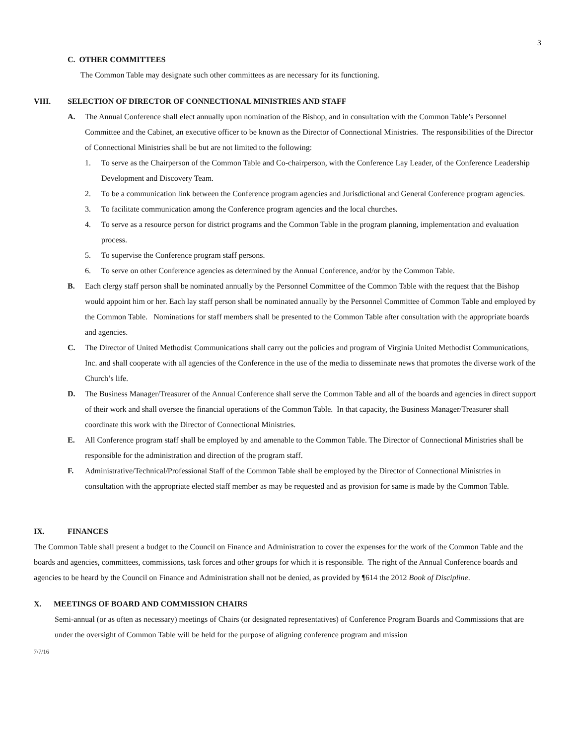3
C. OTHER COMMITTEES
The Common Table may designate such other committees as are necessary for its functioning.
VIII. SELECTION OF DIRECTOR OF CONNECTIONAL MINISTRIES AND STAFF
A. The Annual Conference shall elect annually upon nomination of the Bishop, and in consultation with the Common Table’s Personnel Committee and the Cabinet, an executive officer to be known as the Director of Connectional Ministries. The responsibilities of the Director of Connectional Ministries shall be but are not limited to the following:
1. To serve as the Chairperson of the Common Table and Co-chairperson, with the Conference Lay Leader, of the Conference Leadership Development and Discovery Team.
2. To be a communication link between the Conference program agencies and Jurisdictional and General Conference program agencies.
3. To facilitate communication among the Conference program agencies and the local churches.
4. To serve as a resource person for district programs and the Common Table in the program planning, implementation and evaluation process.
5. To supervise the Conference program staff persons.
6. To serve on other Conference agencies as determined by the Annual Conference, and/or by the Common Table.
B. Each clergy staff person shall be nominated annually by the Personnel Committee of the Common Table with the request that the Bishop would appoint him or her. Each lay staff person shall be nominated annually by the Personnel Committee of Common Table and employed by the Common Table. Nominations for staff members shall be presented to the Common Table after consultation with the appropriate boards and agencies.
C. The Director of United Methodist Communications shall carry out the policies and program of Virginia United Methodist Communications, Inc. and shall cooperate with all agencies of the Conference in the use of the media to disseminate news that promotes the diverse work of the Church’s life.
D. The Business Manager/Treasurer of the Annual Conference shall serve the Common Table and all of the boards and agencies in direct support of their work and shall oversee the financial operations of the Common Table. In that capacity, the Business Manager/Treasurer shall coordinate this work with the Director of Connectional Ministries.
E. All Conference program staff shall be employed by and amenable to the Common Table. The Director of Connectional Ministries shall be responsible for the administration and direction of the program staff.
F. Administrative/Technical/Professional Staff of the Common Table shall be employed by the Director of Connectional Ministries in consultation with the appropriate elected staff member as may be requested and as provision for same is made by the Common Table.
IX. FINANCES
The Common Table shall present a budget to the Council on Finance and Administration to cover the expenses for the work of the Common Table and the boards and agencies, committees, commissions, task forces and other groups for which it is responsible. The right of the Annual Conference boards and agencies to be heard by the Council on Finance and Administration shall not be denied, as provided by ¶614 the 2012 Book of Discipline.
X. MEETINGS OF BOARD AND COMMISSION CHAIRS
Semi-annual (or as often as necessary) meetings of Chairs (or designated representatives) of Conference Program Boards and Commissions that are under the oversight of Common Table will be held for the purpose of aligning conference program and mission
7/7/16